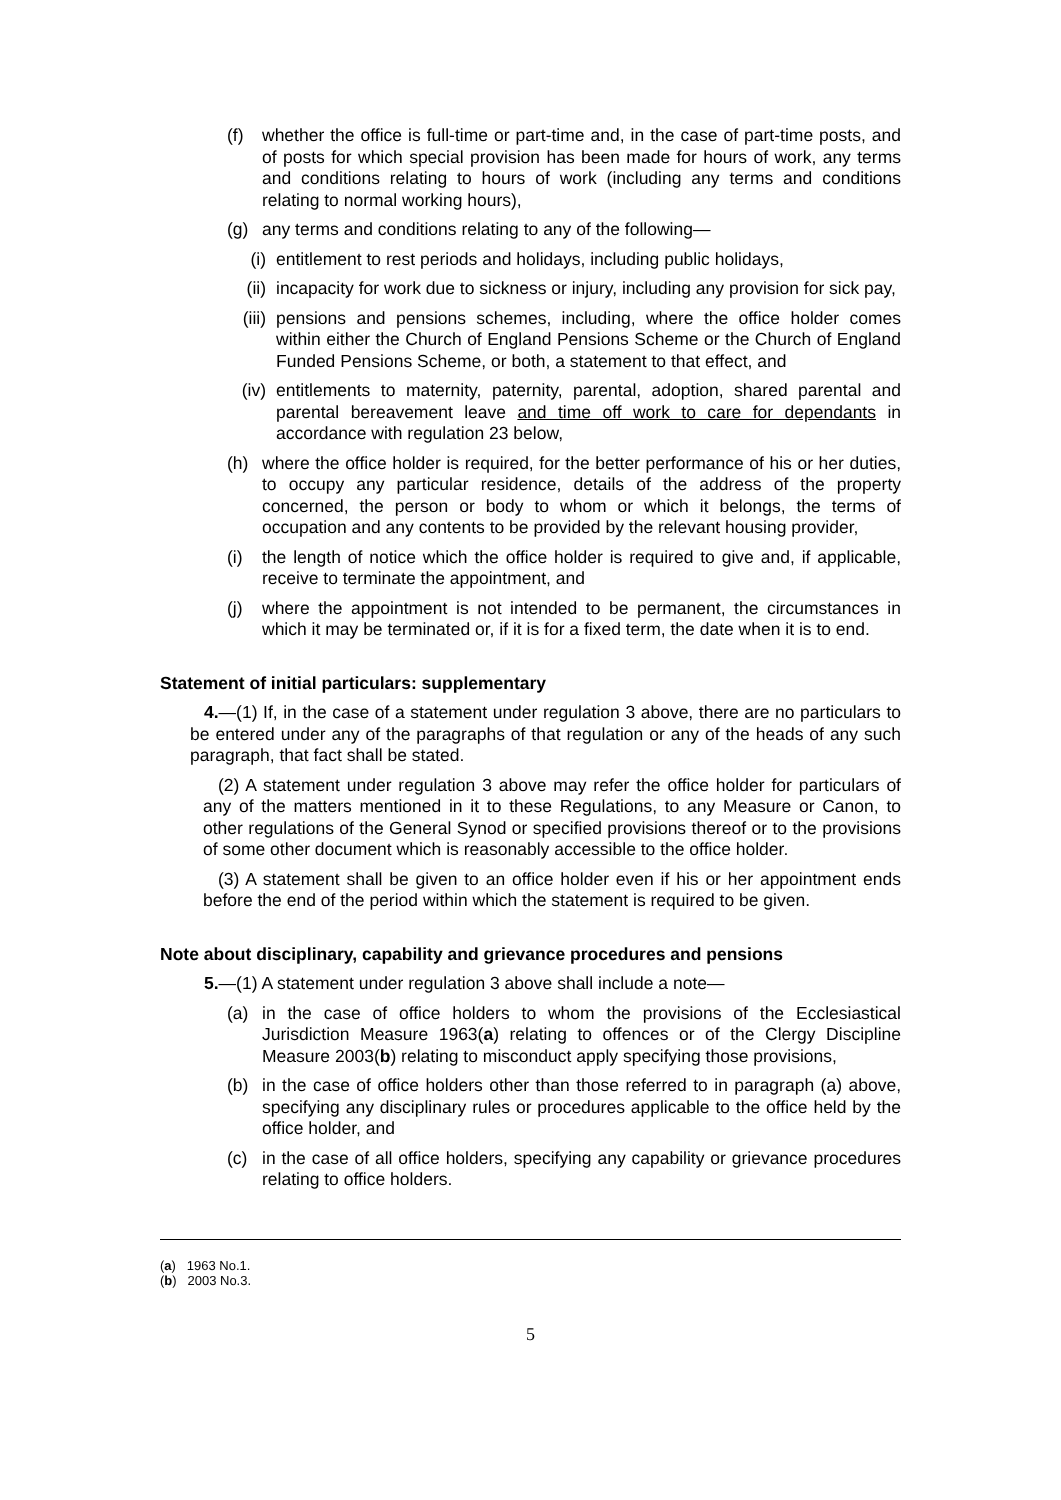(f) whether the office is full-time or part-time and, in the case of part-time posts, and of posts for which special provision has been made for hours of work, any terms and conditions relating to hours of work (including any terms and conditions relating to normal working hours),
(g) any terms and conditions relating to any of the following—
(i) entitlement to rest periods and holidays, including public holidays,
(ii)
incapacity for work due to sickness or injury, including any provision for sick pay,
(iii)
pensions and pensions schemes, including, where the office holder comes within either the Church of England Pensions Scheme or the Church of England Funded Pensions Scheme, or both, a statement to that effect, and
(iv)
entitlements to maternity, paternity, parental, adoption, shared parental and parental bereavement leave and time off work to care for dependants in accordance with regulation 23 below,
(h) where the office holder is required, for the better performance of his or her duties, to occupy any particular residence, details of the address of the property concerned, the person or body to whom or which it belongs, the terms of occupation and any contents to be provided by the relevant housing provider,
(i) the length of notice which the office holder is required to give and, if applicable, receive to terminate the appointment, and
(j) where the appointment is not intended to be permanent, the circumstances in which it may be terminated or, if it is for a fixed term, the date when it is to end.
Statement of initial particulars: supplementary
4.—(1) If, in the case of a statement under regulation 3 above, there are no particulars to be entered under any of the paragraphs of that regulation or any of the heads of any such paragraph, that fact shall be stated.
(2) A statement under regulation 3 above may refer the office holder for particulars of any of the matters mentioned in it to these Regulations, to any Measure or Canon, to other regulations of the General Synod or specified provisions thereof or to the provisions of some other document which is reasonably accessible to the office holder.
(3) A statement shall be given to an office holder even if his or her appointment ends before the end of the period within which the statement is required to be given.
Note about disciplinary, capability and grievance procedures and pensions
5.—(1) A statement under regulation 3 above shall include a note—
(a) in the case of office holders to whom the provisions of the Ecclesiastical Jurisdiction Measure 1963(a) relating to offences or of the Clergy Discipline Measure 2003(b) relating to misconduct apply specifying those provisions,
(b) in the case of office holders other than those referred to in paragraph (a) above, specifying any disciplinary rules or procedures applicable to the office held by the office holder, and
(c) in the case of all office holders, specifying any capability or grievance procedures relating to office holders.
(a) 1963 No.1.
(b) 2003 No.3.
5